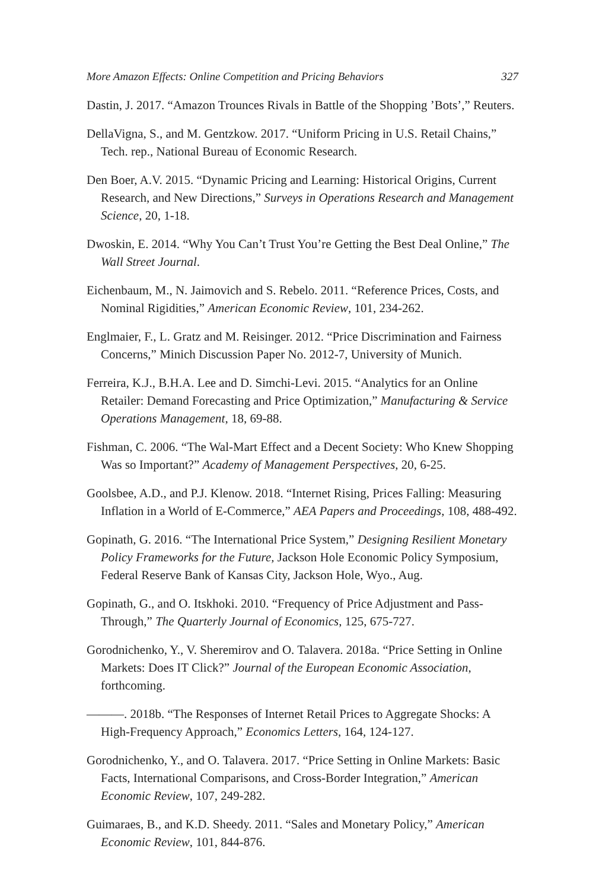More Amazon Effects: Online Competition and Pricing Behaviors 327
Dastin, J. 2017. “Amazon Trounces Rivals in Battle of the Shopping ’Bots’,” Reuters.
DellaVigna, S., and M. Gentzkow. 2017. “Uniform Pricing in U.S. Retail Chains,” Tech. rep., National Bureau of Economic Research.
Den Boer, A.V. 2015. “Dynamic Pricing and Learning: Historical Origins, Current Research, and New Directions,” Surveys in Operations Research and Management Science, 20, 1-18.
Dwoskin, E. 2014. “Why You Can’t Trust You’re Getting the Best Deal Online,” The Wall Street Journal.
Eichenbaum, M., N. Jaimovich and S. Rebelo. 2011. “Reference Prices, Costs, and Nominal Rigidities,” American Economic Review, 101, 234-262.
Englmaier, F., L. Gratz and M. Reisinger. 2012. “Price Discrimination and Fairness Concerns,” Minich Discussion Paper No. 2012-7, University of Munich.
Ferreira, K.J., B.H.A. Lee and D. Simchi-Levi. 2015. “Analytics for an Online Retailer: Demand Forecasting and Price Optimization,” Manufacturing & Service Operations Management, 18, 69-88.
Fishman, C. 2006. “The Wal-Mart Effect and a Decent Society: Who Knew Shopping Was so Important?” Academy of Management Perspectives, 20, 6-25.
Goolsbee, A.D., and P.J. Klenow. 2018. “Internet Rising, Prices Falling: Measuring Inflation in a World of E-Commerce,” AEA Papers and Proceedings, 108, 488-492.
Gopinath, G. 2016. “The International Price System,” Designing Resilient Monetary Policy Frameworks for the Future, Jackson Hole Economic Policy Symposium, Federal Reserve Bank of Kansas City, Jackson Hole, Wyo., Aug.
Gopinath, G., and O. Itskhoki. 2010. “Frequency of Price Adjustment and Pass-Through,” The Quarterly Journal of Economics, 125, 675-727.
Gorodnichenko, Y., V. Sheremirov and O. Talavera. 2018a. “Price Setting in Online Markets: Does IT Click?” Journal of the European Economic Association, forthcoming.
———. 2018b. “The Responses of Internet Retail Prices to Aggregate Shocks: A High-Frequency Approach,” Economics Letters, 164, 124-127.
Gorodnichenko, Y., and O. Talavera. 2017. “Price Setting in Online Markets: Basic Facts, International Comparisons, and Cross-Border Integration,” American Economic Review, 107, 249-282.
Guimaraes, B., and K.D. Sheedy. 2011. “Sales and Monetary Policy,” American Economic Review, 101, 844-876.